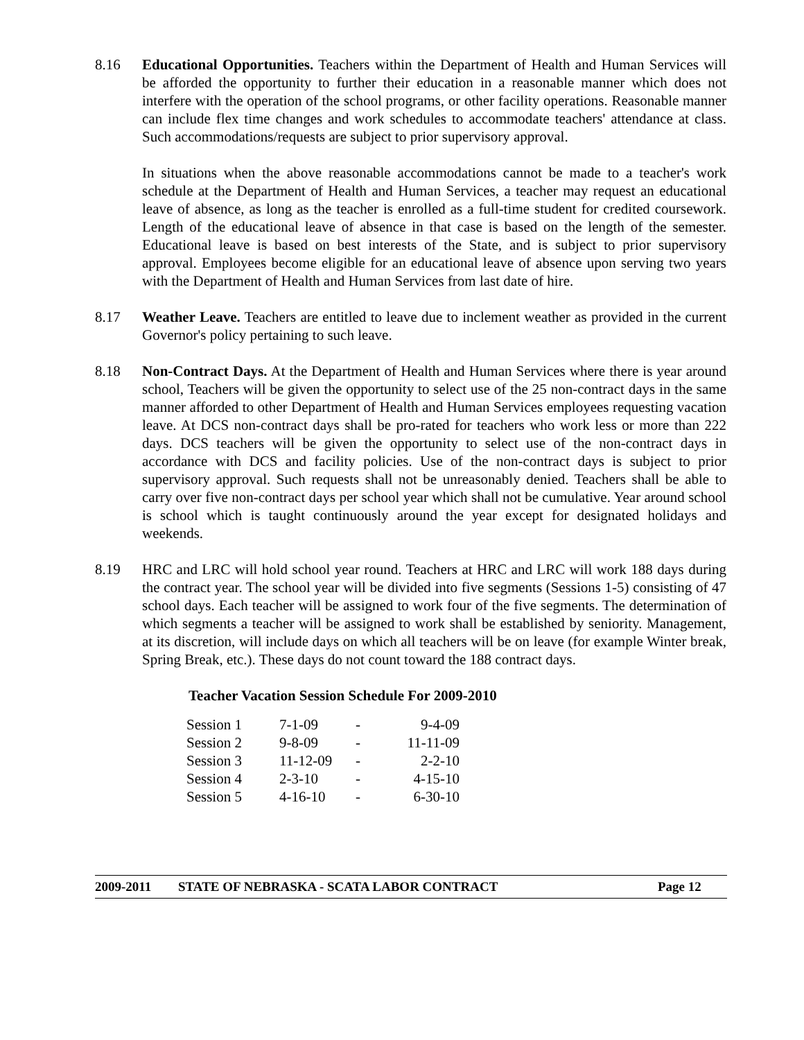8.16 Educational Opportunities. Teachers within the Department of Health and Human Services will be afforded the opportunity to further their education in a reasonable manner which does not interfere with the operation of the school programs, or other facility operations. Reasonable manner can include flex time changes and work schedules to accommodate teachers' attendance at class. Such accommodations/requests are subject to prior supervisory approval.
In situations when the above reasonable accommodations cannot be made to a teacher's work schedule at the Department of Health and Human Services, a teacher may request an educational leave of absence, as long as the teacher is enrolled as a full-time student for credited coursework. Length of the educational leave of absence in that case is based on the length of the semester. Educational leave is based on best interests of the State, and is subject to prior supervisory approval. Employees become eligible for an educational leave of absence upon serving two years with the Department of Health and Human Services from last date of hire.
8.17 Weather Leave. Teachers are entitled to leave due to inclement weather as provided in the current Governor's policy pertaining to such leave.
8.18 Non-Contract Days. At the Department of Health and Human Services where there is year around school, Teachers will be given the opportunity to select use of the 25 non-contract days in the same manner afforded to other Department of Health and Human Services employees requesting vacation leave. At DCS non-contract days shall be pro-rated for teachers who work less or more than 222 days. DCS teachers will be given the opportunity to select use of the non-contract days in accordance with DCS and facility policies. Use of the non-contract days is subject to prior supervisory approval. Such requests shall not be unreasonably denied. Teachers shall be able to carry over five non-contract days per school year which shall not be cumulative. Year around school is school which is taught continuously around the year except for designated holidays and weekends.
8.19 HRC and LRC will hold school year round. Teachers at HRC and LRC will work 188 days during the contract year. The school year will be divided into five segments (Sessions 1-5) consisting of 47 school days. Each teacher will be assigned to work four of the five segments. The determination of which segments a teacher will be assigned to work shall be established by seniority. Management, at its discretion, will include days on which all teachers will be on leave (for example Winter break, Spring Break, etc.). These days do not count toward the 188 contract days.
Teacher Vacation Session Schedule For 2009-2010
| Session 1 | 7-1-09 | - | 9-4-09 |
| Session 2 | 9-8-09 | - | 11-11-09 |
| Session 3 | 11-12-09 | - | 2-2-10 |
| Session 4 | 2-3-10 | - | 4-15-10 |
| Session 5 | 4-16-10 | - | 6-30-10 |
2009-2011 STATE OF NEBRASKA - SCATA LABOR CONTRACT Page 12